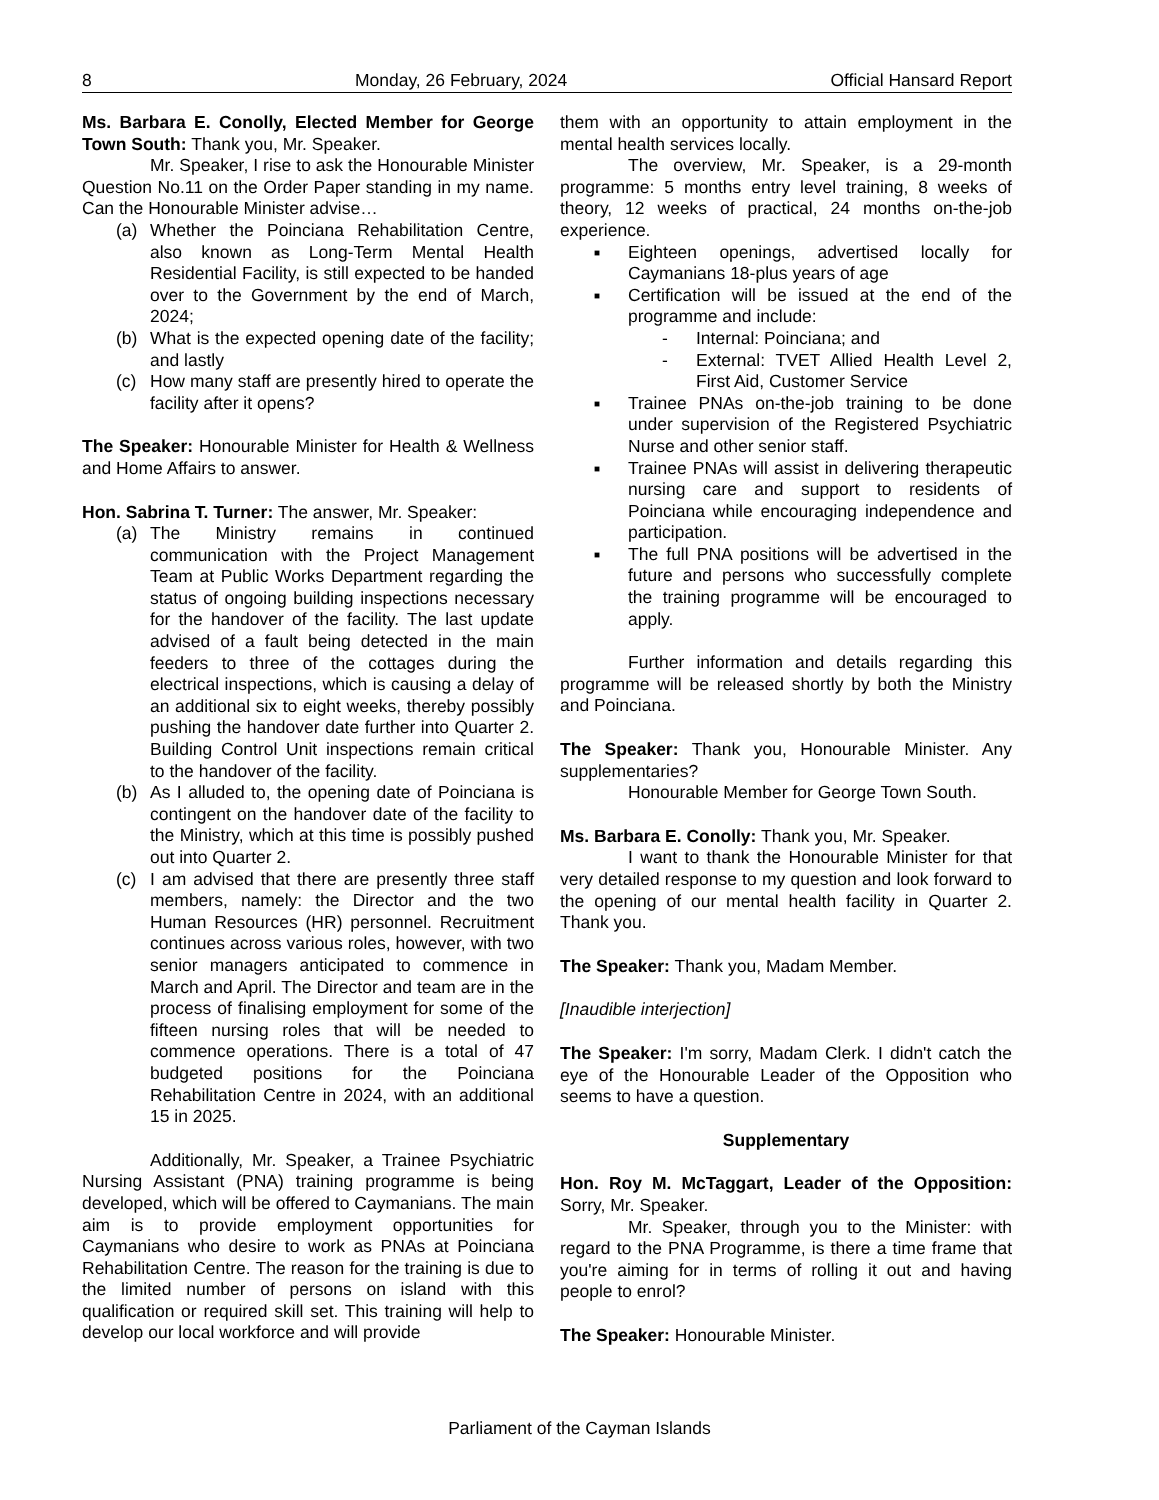8 Monday, 26 February, 2024 Official Hansard Report
Ms. Barbara E. Conolly, Elected Member for George Town South: Thank you, Mr. Speaker.
Mr. Speaker, I rise to ask the Honourable Minister Question No.11 on the Order Paper standing in my name. Can the Honourable Minister advise…
(a) Whether the Poinciana Rehabilitation Centre, also known as Long-Term Mental Health Residential Facility, is still expected to be handed over to the Government by the end of March, 2024;
(b) What is the expected opening date of the facility; and lastly
(c) How many staff are presently hired to operate the facility after it opens?
The Speaker: Honourable Minister for Health & Wellness and Home Affairs to answer.
Hon. Sabrina T. Turner: The answer, Mr. Speaker:
(a) The Ministry remains in continued communication with the Project Management Team at Public Works Department regarding the status of ongoing building inspections necessary for the handover of the facility. The last update advised of a fault being detected in the main feeders to three of the cottages during the electrical inspections, which is causing a delay of an additional six to eight weeks, thereby possibly pushing the handover date further into Quarter 2. Building Control Unit inspections remain critical to the handover of the facility.
(b) As I alluded to, the opening date of Poinciana is contingent on the handover date of the facility to the Ministry, which at this time is possibly pushed out into Quarter 2.
(c) I am advised that there are presently three staff members, namely: the Director and the two Human Resources (HR) personnel. Recruitment continues across various roles, however, with two senior managers anticipated to commence in March and April. The Director and team are in the process of finalising employment for some of the fifteen nursing roles that will be needed to commence operations. There is a total of 47 budgeted positions for the Poinciana Rehabilitation Centre in 2024, with an additional 15 in 2025.
Additionally, Mr. Speaker, a Trainee Psychiatric Nursing Assistant (PNA) training programme is being developed, which will be offered to Caymanians. The main aim is to provide employment opportunities for Caymanians who desire to work as PNAs at Poinciana Rehabilitation Centre. The reason for the training is due to the limited number of persons on island with this qualification or required skill set. This training will help to develop our local workforce and will provide
them with an opportunity to attain employment in the mental health services locally.
The overview, Mr. Speaker, is a 29-month programme: 5 months entry level training, 8 weeks of theory, 12 weeks of practical, 24 months on-the-job experience.
■ Eighteen openings, advertised locally for Caymanians 18-plus years of age
■ Certification will be issued at the end of the programme and include:
- Internal: Poinciana; and
- External: TVET Allied Health Level 2, First Aid, Customer Service
■ Trainee PNAs on-the-job training to be done under supervision of the Registered Psychiatric Nurse and other senior staff.
■ Trainee PNAs will assist in delivering therapeutic nursing care and support to residents of Poinciana while encouraging independence and participation.
■ The full PNA positions will be advertised in the future and persons who successfully complete the training programme will be encouraged to apply.
Further information and details regarding this programme will be released shortly by both the Ministry and Poinciana.
The Speaker: Thank you, Honourable Minister. Any supplementaries?
Honourable Member for George Town South.
Ms. Barbara E. Conolly: Thank you, Mr. Speaker.
I want to thank the Honourable Minister for that very detailed response to my question and look forward to the opening of our mental health facility in Quarter 2. Thank you.
The Speaker: Thank you, Madam Member.
[Inaudible interjection]
The Speaker: I'm sorry, Madam Clerk. I didn't catch the eye of the Honourable Leader of the Opposition who seems to have a question.
Supplementary
Hon. Roy M. McTaggart, Leader of the Opposition: Sorry, Mr. Speaker.
Mr. Speaker, through you to the Minister: with regard to the PNA Programme, is there a time frame that you're aiming for in terms of rolling it out and having people to enrol?
The Speaker: Honourable Minister.
Parliament of the Cayman Islands